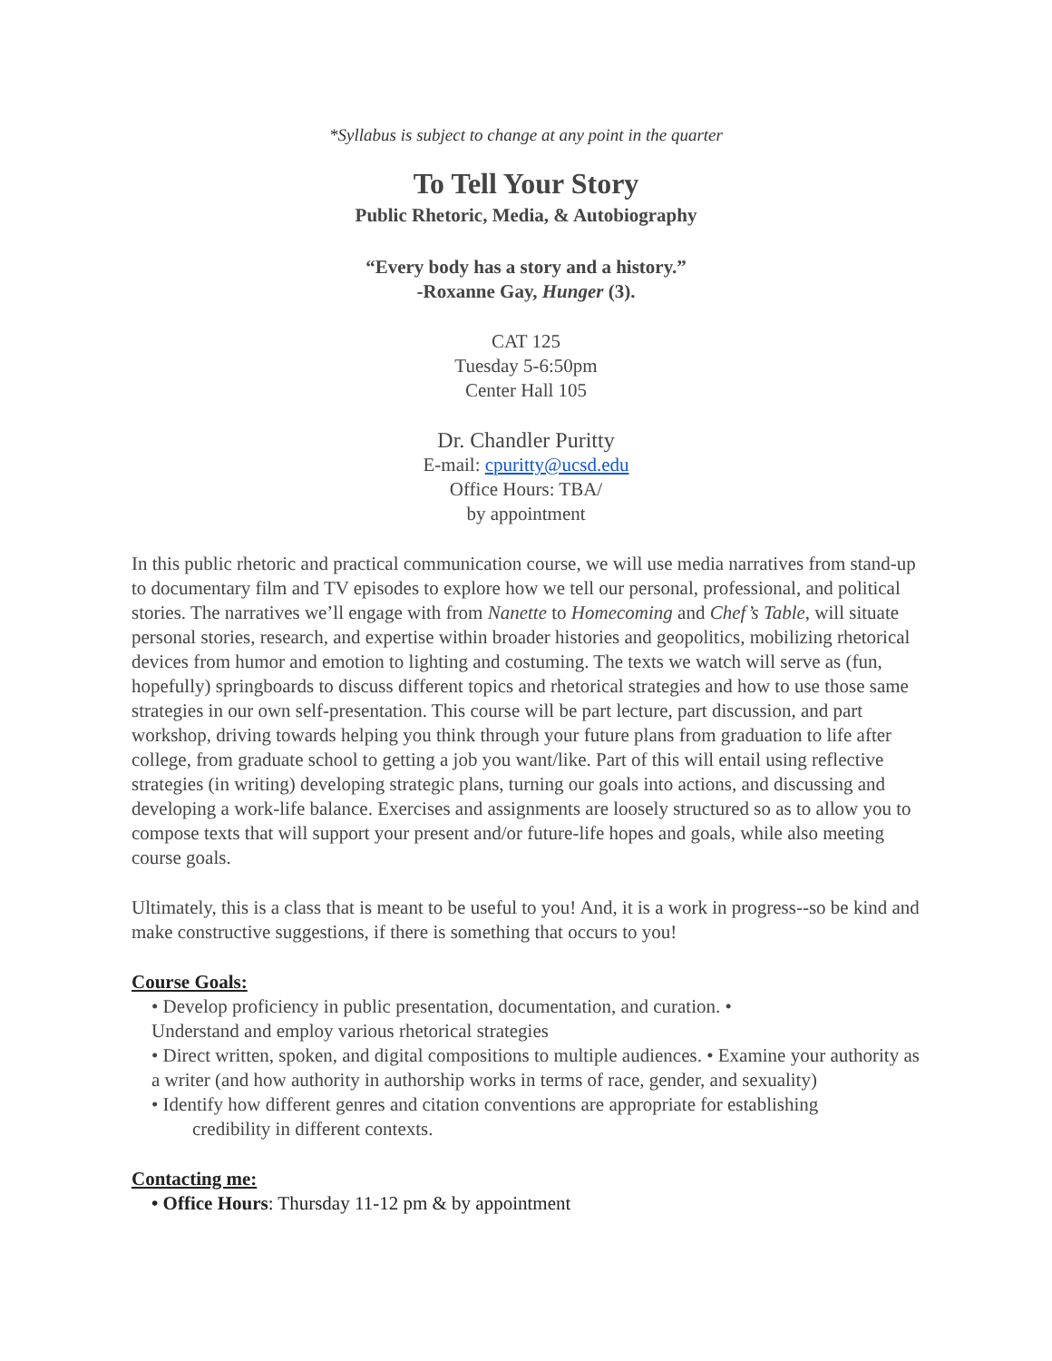*Syllabus is subject to change at any point in the quarter
To Tell Your Story
Public Rhetoric, Media, & Autobiography
“Every body has a story and a history.”
-Roxanne Gay, Hunger (3).
CAT 125
Tuesday 5-6:50pm
Center Hall 105
Dr. Chandler Puritty
E-mail: cpuritty@ucsd.edu
Office Hours: TBA/
by appointment
In this public rhetoric and practical communication course, we will use media narratives from stand-up to documentary film and TV episodes to explore how we tell our personal, professional, and political stories. The narratives we’ll engage with from Nanette to Homecoming and Chef’s Table, will situate personal stories, research, and expertise within broader histories and geopolitics, mobilizing rhetorical devices from humor and emotion to lighting and costuming. The texts we watch will serve as (fun, hopefully) springboards to discuss different topics and rhetorical strategies and how to use those same strategies in our own self-presentation. This course will be part lecture, part discussion, and part workshop, driving towards helping you think through your future plans from graduation to life after college, from graduate school to getting a job you want/like. Part of this will entail using reflective strategies (in writing) developing strategic plans, turning our goals into actions, and discussing and developing a work-life balance. Exercises and assignments are loosely structured so as to allow you to compose texts that will support your present and/or future-life hopes and goals, while also meeting course goals.
Ultimately, this is a class that is meant to be useful to you! And, it is a work in progress--so be kind and make constructive suggestions, if there is something that occurs to you!
Course Goals:
• Develop proficiency in public presentation, documentation, and curation. •
Understand and employ various rhetorical strategies
• Direct written, spoken, and digital compositions to multiple audiences. • Examine your authority as a writer (and how authority in authorship works in terms of race, gender, and sexuality)
• Identify how different genres and citation conventions are appropriate for establishing
credibility in different contexts.
Contacting me:
• Office Hours: Thursday 11-12 pm & by appointment